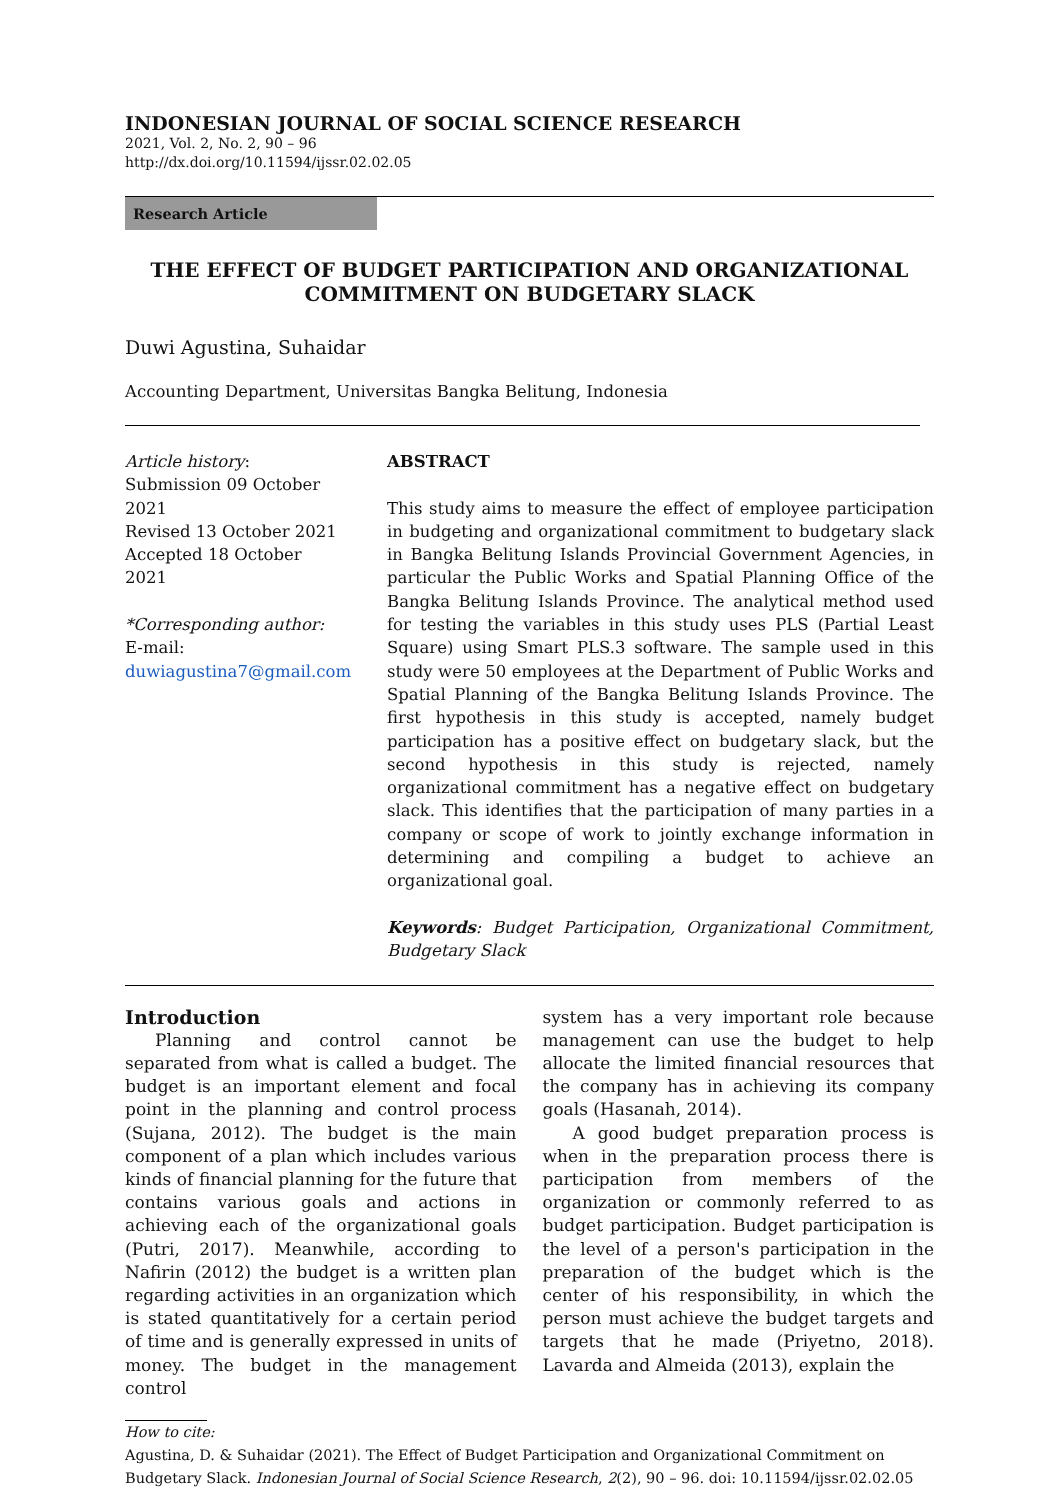INDONESIAN JOURNAL OF SOCIAL SCIENCE RESEARCH
2021, Vol. 2, No. 2, 90 – 96
http://dx.doi.org/10.11594/ijssr.02.02.05
Research Article
THE EFFECT OF BUDGET PARTICIPATION AND ORGANIZATIONAL COMMITMENT ON BUDGETARY SLACK
Duwi Agustina, Suhaidar
Accounting Department, Universitas Bangka Belitung, Indonesia
Article history:
Submission 09 October 2021
Revised 13 October 2021
Accepted 18 October 2021
*Corresponding author:
E-mail:
duwiagustina7@gmail.com
ABSTRACT
This study aims to measure the effect of employee participation in budgeting and organizational commitment to budgetary slack in Bangka Belitung Islands Provincial Government Agencies, in particular the Public Works and Spatial Planning Office of the Bangka Belitung Islands Province. The analytical method used for testing the variables in this study uses PLS (Partial Least Square) using Smart PLS.3 software. The sample used in this study were 50 employees at the Department of Public Works and Spatial Planning of the Bangka Belitung Islands Province. The first hypothesis in this study is accepted, namely budget participation has a positive effect on budgetary slack, but the second hypothesis in this study is rejected, namely organizational commitment has a negative effect on budgetary slack. This identifies that the participation of many parties in a company or scope of work to jointly exchange information in determining and compiling a budget to achieve an organizational goal.
Keywords: Budget Participation, Organizational Commitment, Budgetary Slack
Introduction
Planning and control cannot be separated from what is called a budget. The budget is an important element and focal point in the planning and control process (Sujana, 2012). The budget is the main component of a plan which includes various kinds of financial planning for the future that contains various goals and actions in achieving each of the organizational goals (Putri, 2017). Meanwhile, according to Nafirin (2012) the budget is a written plan regarding activities in an organization which is stated quantitatively for a certain period of time and is generally expressed in units of money. The budget in the management control
system has a very important role because management can use the budget to help allocate the limited financial resources that the company has in achieving its company goals (Hasanah, 2014).
A good budget preparation process is when in the preparation process there is participation from members of the organization or commonly referred to as budget participation. Budget participation is the level of a person's participation in the preparation of the budget which is the center of his responsibility, in which the person must achieve the budget targets and targets that he made (Priyetno, 2018). Lavarda and Almeida (2013), explain the
How to cite:
Agustina, D. & Suhaidar (2021). The Effect of Budget Participation and Organizational Commitment on Budgetary Slack. Indonesian Journal of Social Science Research, 2(2), 90 – 96. doi: 10.11594/ijssr.02.02.05